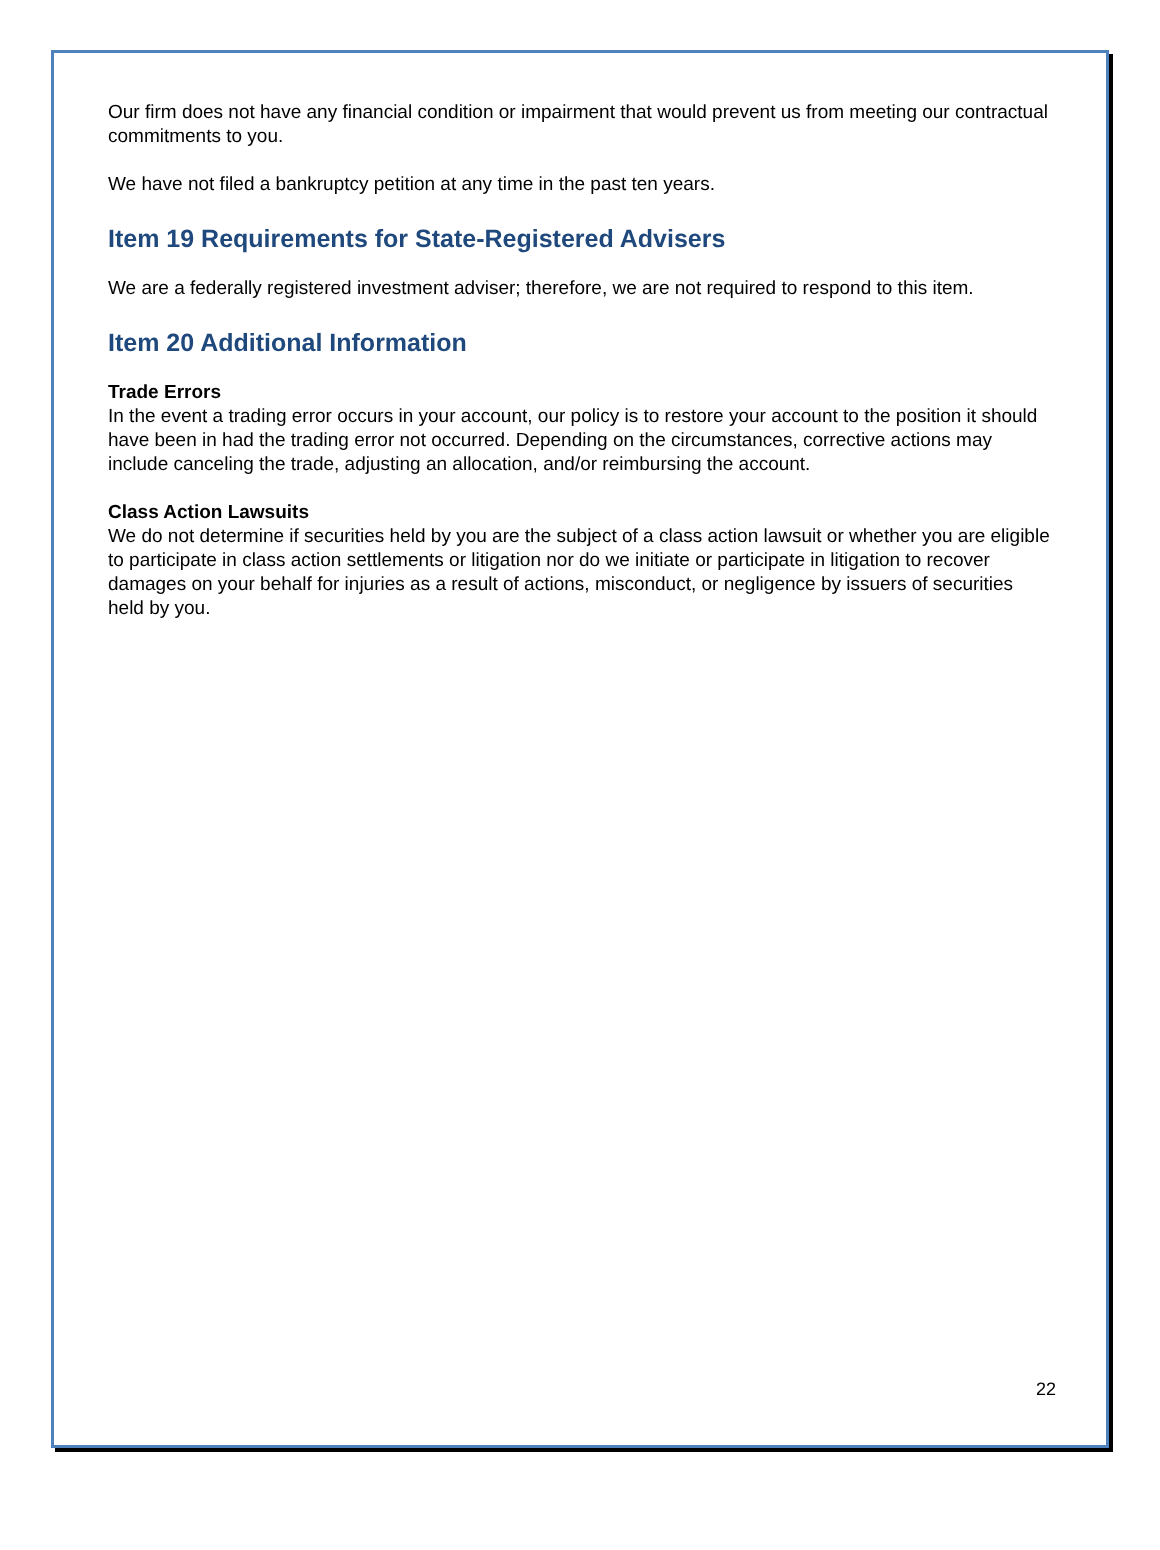Our firm does not have any financial condition or impairment that would prevent us from meeting our contractual commitments to you.
We have not filed a bankruptcy petition at any time in the past ten years.
Item 19 Requirements for State-Registered Advisers
We are a federally registered investment adviser; therefore, we are not required to respond to this item.
Item 20 Additional Information
Trade Errors
In the event a trading error occurs in your account, our policy is to restore your account to the position it should have been in had the trading error not occurred. Depending on the circumstances, corrective actions may include canceling the trade, adjusting an allocation, and/or reimbursing the account.
Class Action Lawsuits
We do not determine if securities held by you are the subject of a class action lawsuit or whether you are eligible to participate in class action settlements or litigation nor do we initiate or participate in litigation to recover damages on your behalf for injuries as a result of actions, misconduct, or negligence by issuers of securities held by you.
22